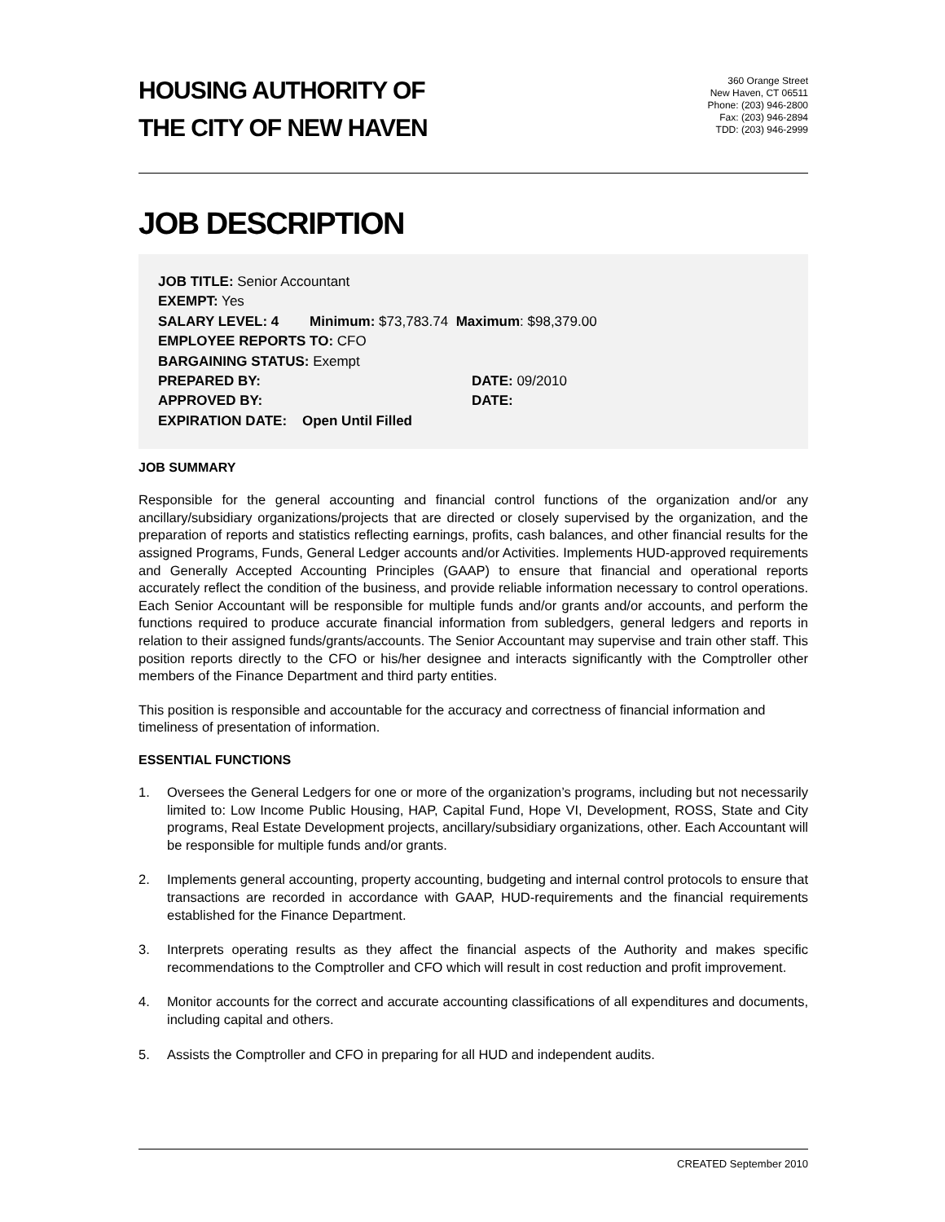HOUSING AUTHORITY OF
THE CITY OF NEW HAVEN
360 Orange Street
New Haven, CT 06511
Phone: (203) 946-2800
Fax: (203) 946-2894
TDD: (203) 946-2999
JOB DESCRIPTION
JOB TITLE: Senior Accountant
EXEMPT: Yes
SALARY LEVEL: 4 Minimum: $73,783.74 Maximum: $98,379.00
EMPLOYEE REPORTS TO: CFO
BARGAINING STATUS: Exempt
PREPARED BY: DATE: 09/2010
APPROVED BY: DATE:
EXPIRATION DATE: Open Until Filled
JOB SUMMARY
Responsible for the general accounting and financial control functions of the organization and/or any ancillary/subsidiary organizations/projects that are directed or closely supervised by the organization, and the preparation of reports and statistics reflecting earnings, profits, cash balances, and other financial results for the assigned Programs, Funds, General Ledger accounts and/or Activities. Implements HUD-approved requirements and Generally Accepted Accounting Principles (GAAP) to ensure that financial and operational reports accurately reflect the condition of the business, and provide reliable information necessary to control operations. Each Senior Accountant will be responsible for multiple funds and/or grants and/or accounts, and perform the functions required to produce accurate financial information from subledgers, general ledgers and reports in relation to their assigned funds/grants/accounts. The Senior Accountant may supervise and train other staff. This position reports directly to the CFO or his/her designee and interacts significantly with the Comptroller other members of the Finance Department and third party entities.
This position is responsible and accountable for the accuracy and correctness of financial information and timeliness of presentation of information.
ESSENTIAL FUNCTIONS
1. Oversees the General Ledgers for one or more of the organization’s programs, including but not necessarily limited to: Low Income Public Housing, HAP, Capital Fund, Hope VI, Development, ROSS, State and City programs, Real Estate Development projects, ancillary/subsidiary organizations, other. Each Accountant will be responsible for multiple funds and/or grants.
2. Implements general accounting, property accounting, budgeting and internal control protocols to ensure that transactions are recorded in accordance with GAAP, HUD-requirements and the financial requirements established for the Finance Department.
3. Interprets operating results as they affect the financial aspects of the Authority and makes specific recommendations to the Comptroller and CFO which will result in cost reduction and profit improvement.
4. Monitor accounts for the correct and accurate accounting classifications of all expenditures and documents, including capital and others.
5. Assists the Comptroller and CFO in preparing for all HUD and independent audits.
CREATED September 2010